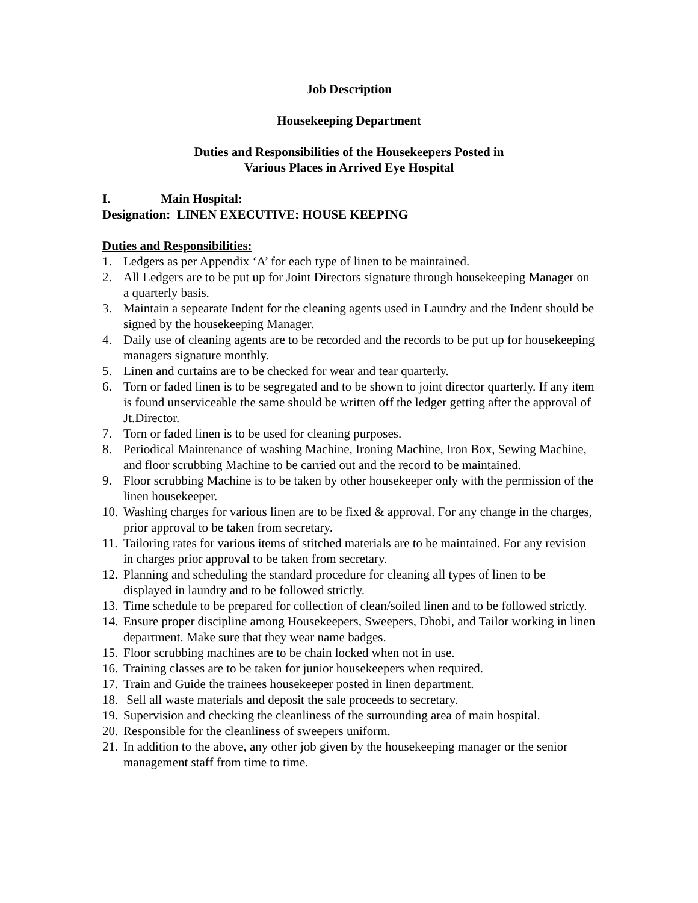Job Description
Housekeeping Department
Duties and Responsibilities of the Housekeepers Posted in
Various Places in Arrived Eye Hospital
I. Main Hospital:
Designation: LINEN EXECUTIVE: HOUSE KEEPING
Duties and Responsibilities:
1. Ledgers as per Appendix ‘A’ for each type of linen to be maintained.
2. All Ledgers are to be put up for Joint Directors signature through housekeeping Manager on a quarterly basis.
3. Maintain a sepearate Indent for the cleaning agents used in Laundry and the Indent should be signed by the housekeeping Manager.
4. Daily use of cleaning agents are to be recorded and the records to be put up for housekeeping managers signature monthly.
5. Linen and curtains are to be checked for wear and tear quarterly.
6. Torn or faded linen is to be segregated and to be shown to joint director quarterly. If any item is found unserviceable the same should be written off the ledger getting after the approval of Jt.Director.
7. Torn or faded linen is to be used for cleaning purposes.
8. Periodical Maintenance of washing Machine, Ironing Machine, Iron Box, Sewing Machine, and floor scrubbing Machine to be carried out and the record to be maintained.
9. Floor scrubbing Machine is to be taken by other housekeeper only with the permission of the linen housekeeper.
10. Washing charges for various linen are to be fixed & approval. For any change in the charges, prior approval to be taken from secretary.
11. Tailoring rates for various items of stitched materials are to be maintained. For any revision in charges prior approval to be taken from secretary.
12. Planning and scheduling the standard procedure for cleaning all types of linen to be displayed in laundry and to be followed strictly.
13. Time schedule to be prepared for collection of clean/soiled linen and to be followed strictly.
14. Ensure proper discipline among Housekeepers, Sweepers, Dhobi, and Tailor working in linen department. Make sure that they wear name badges.
15. Floor scrubbing machines are to be chain locked when not in use.
16. Training classes are to be taken for junior housekeepers when required.
17. Train and Guide the trainees housekeeper posted in linen department.
18. Sell all waste materials and deposit the sale proceeds to secretary.
19. Supervision and checking the cleanliness of the surrounding area of main hospital.
20. Responsible for the cleanliness of sweepers uniform.
21. In addition to the above, any other job given by the housekeeping manager or the senior management staff from time to time.